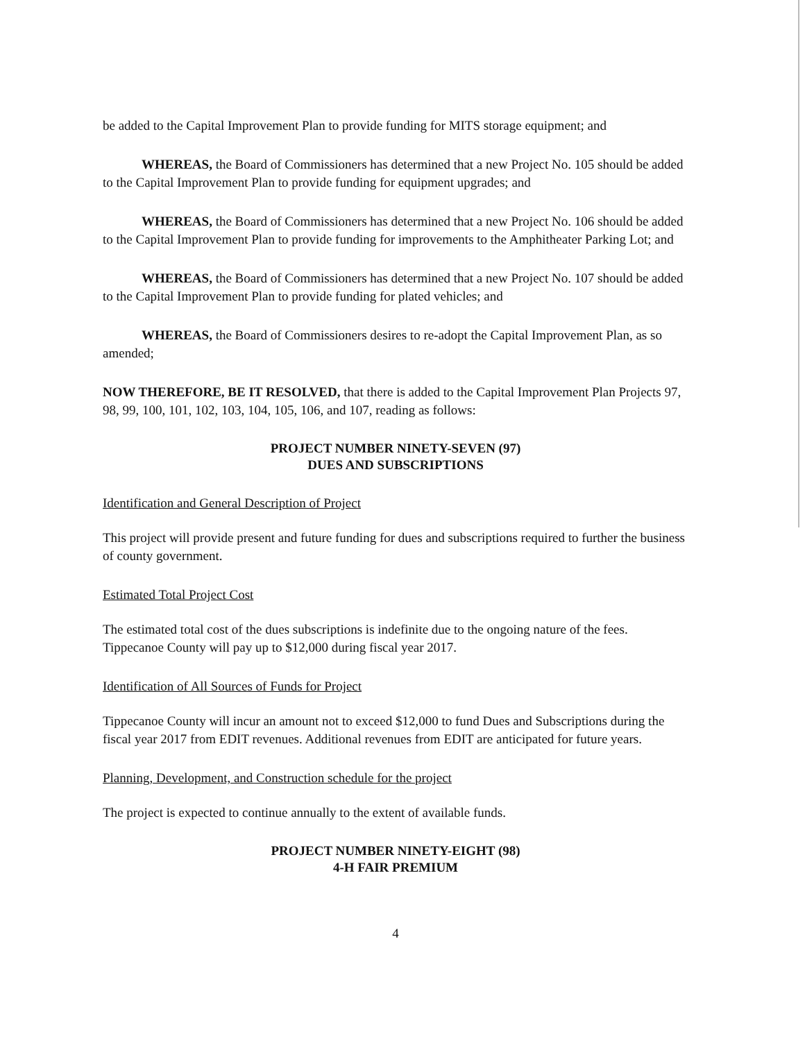be added to the Capital Improvement Plan to provide funding for MITS storage equipment; and
WHEREAS, the Board of Commissioners has determined that a new Project No. 105 should be added to the Capital Improvement Plan to provide funding for equipment upgrades; and
WHEREAS, the Board of Commissioners has determined that a new Project No. 106 should be added to the Capital Improvement Plan to provide funding for improvements to the Amphitheater Parking Lot; and
WHEREAS, the Board of Commissioners has determined that a new Project No. 107 should be added to the Capital Improvement Plan to provide funding for plated vehicles; and
WHEREAS, the Board of Commissioners desires to re-adopt the Capital Improvement Plan, as so amended;
NOW THEREFORE, BE IT RESOLVED, that there is added to the Capital Improvement Plan Projects 97, 98, 99, 100, 101, 102, 103, 104, 105, 106, and 107, reading as follows:
PROJECT NUMBER NINETY-SEVEN (97)
DUES AND SUBSCRIPTIONS
Identification and General Description of Project
This project will provide present and future funding for dues and subscriptions required to further the business of county government.
Estimated Total Project Cost
The estimated total cost of the dues subscriptions is indefinite due to the ongoing nature of the fees. Tippecanoe County will pay up to $12,000 during fiscal year 2017.
Identification of All Sources of Funds for Project
Tippecanoe County will incur an amount not to exceed $12,000 to fund Dues and Subscriptions during the fiscal year 2017 from EDIT revenues. Additional revenues from EDIT are anticipated for future years.
Planning, Development, and Construction schedule for the project
The project is expected to continue annually to the extent of available funds.
PROJECT NUMBER NINETY-EIGHT (98)
4-H FAIR PREMIUM
4